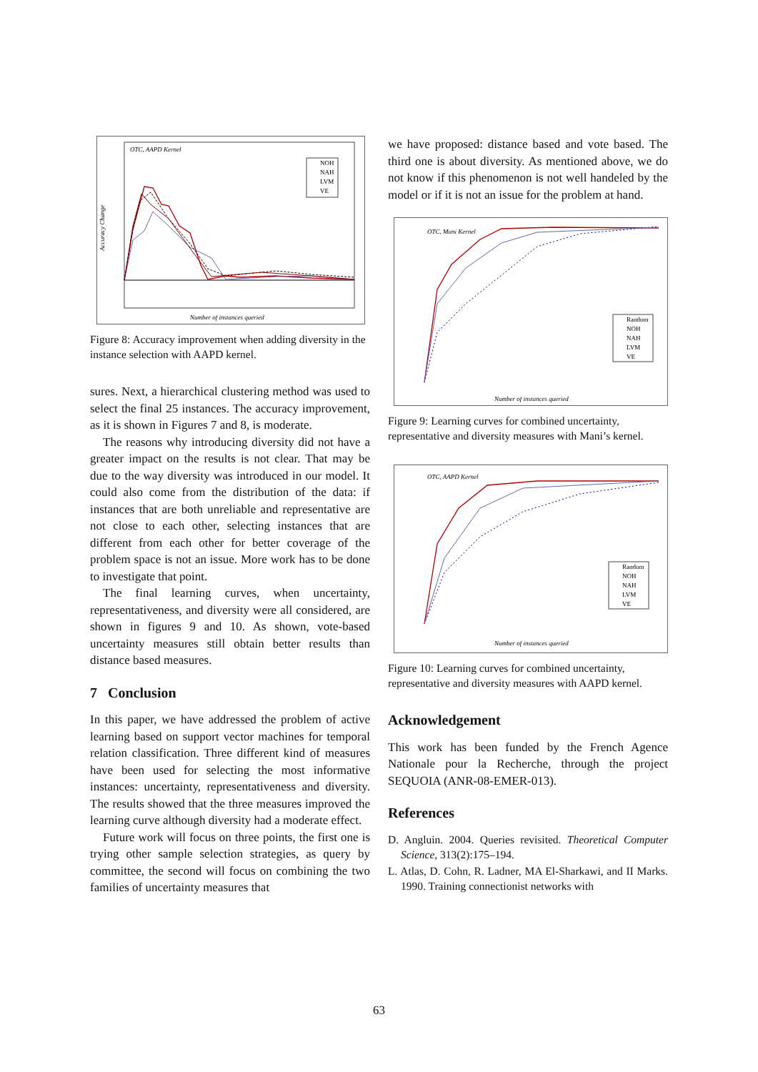OTC, AAPD Kernel
Number of instances queried
Accuracy Change
NOH
NAH
LVM
VE
Figure 8: Accuracy improvement when adding diversity in the instance selection with AAPD kernel.
sures. Next, a hierarchical clustering method was used to select the final 25 instances. The accuracy improvement, as it is shown in Figures 7 and 8, is moderate.
The reasons why introducing diversity did not have a greater impact on the results is not clear. That may be due to the way diversity was introduced in our model. It could also come from the distribution of the data: if instances that are both unreliable and representative are not close to each other, selecting instances that are different from each other for better coverage of the problem space is not an issue. More work has to be done to investigate that point.
The final learning curves, when uncertainty, representativeness, and diversity were all considered, are shown in figures 9 and 10. As shown, vote-based uncertainty measures still obtain better results than distance based measures.
7 Conclusion
In this paper, we have addressed the problem of active learning based on support vector machines for temporal relation classification. Three different kind of measures have been used for selecting the most informative instances: uncertainty, representativeness and diversity. The results showed that the three measures improved the learning curve although diversity had a moderate effect.
Future work will focus on three points, the first one is trying other sample selection strategies, as query by committee, the second will focus on combining the two families of uncertainty measures that
we have proposed: distance based and vote based. The third one is about diversity. As mentioned above, we do not know if this phenomenon is not well handeled by the model or if it is not an issue for the problem at hand.
OTC, Mani Kernel
Number of instances queried
Random
NOH
NAH
LVM
VE
Figure 9: Learning curves for combined uncertainty, representative and diversity measures with Mani’s kernel.
OTC, AAPD Kernel
Number of instances queried
Random
NOH
NAH
LVM
VE
Figure 10: Learning curves for combined uncertainty, representative and diversity measures with AAPD kernel.
Acknowledgement
This work has been funded by the French Agence Nationale pour la Recherche, through the project SEQUOIA (ANR-08-EMER-013).
References
D. Angluin. 2004. Queries revisited. Theoretical Computer Science, 313(2):175–194.
L. Atlas, D. Cohn, R. Ladner, MA El-Sharkawi, and II Marks. 1990. Training connectionist networks with
63